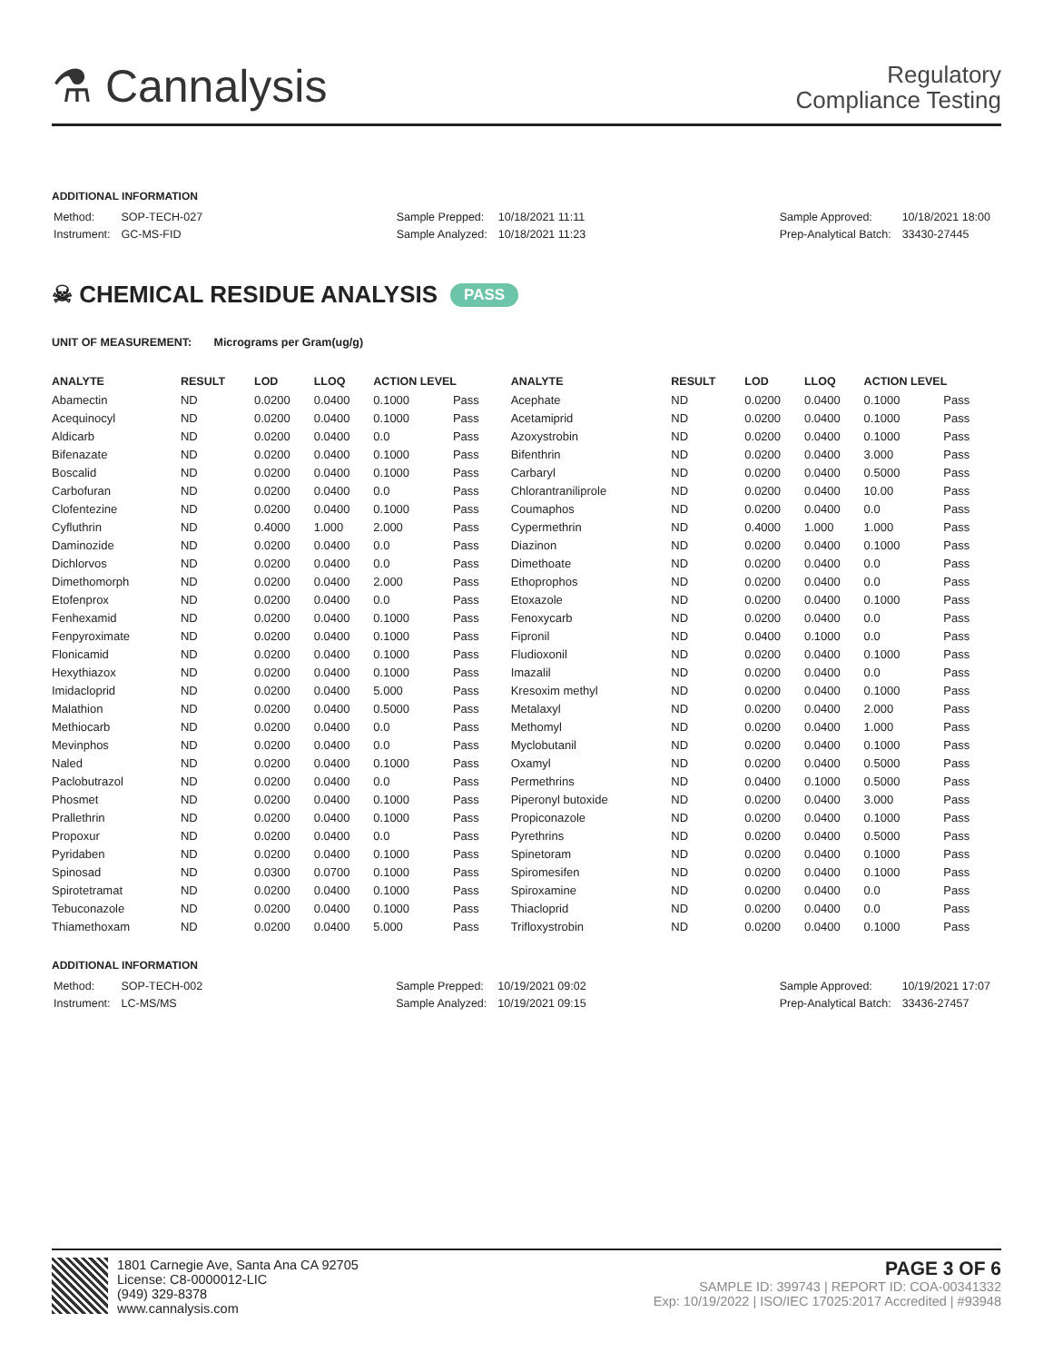⚗ Cannalysis
Regulatory
Compliance Testing
ADDITIONAL INFORMATION
| Method: | SOP-TECH-027 |
| Instrument: | GC-MS-FID |
| Sample Prepped: | 10/18/2021 11:11 |
| Sample Analyzed: | 10/18/2021 11:23 |
| Sample Approved: | 10/18/2021 18:00 |
| Prep-Analytical Batch: | 33430-27445 |
☠ CHEMICAL RESIDUE ANALYSIS PASS
UNIT OF MEASUREMENT: Micrograms per Gram(ug/g)
| ANALYTE | RESULT | LOD | LLOQ | ACTION LEVEL | | ANALYTE | RESULT | LOD | LLOQ | ACTION LEVEL | |
| --- | --- | --- | --- | --- | --- | --- | --- | --- | --- | --- | --- |
| Abamectin | ND | 0.0200 | 0.0400 | 0.1000 | Pass | Acephate | ND | 0.0200 | 0.0400 | 0.1000 | Pass |
| Acequinocyl | ND | 0.0200 | 0.0400 | 0.1000 | Pass | Acetamiprid | ND | 0.0200 | 0.0400 | 0.1000 | Pass |
| Aldicarb | ND | 0.0200 | 0.0400 | 0.0 | Pass | Azoxystrobin | ND | 0.0200 | 0.0400 | 0.1000 | Pass |
| Bifenazate | ND | 0.0200 | 0.0400 | 0.1000 | Pass | Bifenthrin | ND | 0.0200 | 0.0400 | 3.000 | Pass |
| Boscalid | ND | 0.0200 | 0.0400 | 0.1000 | Pass | Carbaryl | ND | 0.0200 | 0.0400 | 0.5000 | Pass |
| Carbofuran | ND | 0.0200 | 0.0400 | 0.0 | Pass | Chlorantraniliprole | ND | 0.0200 | 0.0400 | 10.00 | Pass |
| Clofentezine | ND | 0.0200 | 0.0400 | 0.1000 | Pass | Coumaphos | ND | 0.0200 | 0.0400 | 0.0 | Pass |
| Cyfluthrin | ND | 0.4000 | 1.000 | 2.000 | Pass | Cypermethrin | ND | 0.4000 | 1.000 | 1.000 | Pass |
| Daminozide | ND | 0.0200 | 0.0400 | 0.0 | Pass | Diazinon | ND | 0.0200 | 0.0400 | 0.1000 | Pass |
| Dichlorvos | ND | 0.0200 | 0.0400 | 0.0 | Pass | Dimethoate | ND | 0.0200 | 0.0400 | 0.0 | Pass |
| Dimethomorph | ND | 0.0200 | 0.0400 | 2.000 | Pass | Ethoprophos | ND | 0.0200 | 0.0400 | 0.0 | Pass |
| Etofenprox | ND | 0.0200 | 0.0400 | 0.0 | Pass | Etoxazole | ND | 0.0200 | 0.0400 | 0.1000 | Pass |
| Fenhexamid | ND | 0.0200 | 0.0400 | 0.1000 | Pass | Fenoxycarb | ND | 0.0200 | 0.0400 | 0.0 | Pass |
| Fenpyroximate | ND | 0.0200 | 0.0400 | 0.1000 | Pass | Fipronil | ND | 0.0400 | 0.1000 | 0.0 | Pass |
| Flonicamid | ND | 0.0200 | 0.0400 | 0.1000 | Pass | Fludioxonil | ND | 0.0200 | 0.0400 | 0.1000 | Pass |
| Hexythiazox | ND | 0.0200 | 0.0400 | 0.1000 | Pass | Imazalil | ND | 0.0200 | 0.0400 | 0.0 | Pass |
| Imidacloprid | ND | 0.0200 | 0.0400 | 5.000 | Pass | Kresoxim methyl | ND | 0.0200 | 0.0400 | 0.1000 | Pass |
| Malathion | ND | 0.0200 | 0.0400 | 0.5000 | Pass | Metalaxyl | ND | 0.0200 | 0.0400 | 2.000 | Pass |
| Methiocarb | ND | 0.0200 | 0.0400 | 0.0 | Pass | Methomyl | ND | 0.0200 | 0.0400 | 1.000 | Pass |
| Mevinphos | ND | 0.0200 | 0.0400 | 0.0 | Pass | Myclobutanil | ND | 0.0200 | 0.0400 | 0.1000 | Pass |
| Naled | ND | 0.0200 | 0.0400 | 0.1000 | Pass | Oxamyl | ND | 0.0200 | 0.0400 | 0.5000 | Pass |
| Paclobutrazol | ND | 0.0200 | 0.0400 | 0.0 | Pass | Permethrins | ND | 0.0400 | 0.1000 | 0.5000 | Pass |
| Phosmet | ND | 0.0200 | 0.0400 | 0.1000 | Pass | Piperonyl butoxide | ND | 0.0200 | 0.0400 | 3.000 | Pass |
| Prallethrin | ND | 0.0200 | 0.0400 | 0.1000 | Pass | Propiconazole | ND | 0.0200 | 0.0400 | 0.1000 | Pass |
| Propoxur | ND | 0.0200 | 0.0400 | 0.0 | Pass | Pyrethrins | ND | 0.0200 | 0.0400 | 0.5000 | Pass |
| Pyridaben | ND | 0.0200 | 0.0400 | 0.1000 | Pass | Spinetoram | ND | 0.0200 | 0.0400 | 0.1000 | Pass |
| Spinosad | ND | 0.0300 | 0.0700 | 0.1000 | Pass | Spiromesifen | ND | 0.0200 | 0.0400 | 0.1000 | Pass |
| Spirotetramat | ND | 0.0200 | 0.0400 | 0.1000 | Pass | Spiroxamine | ND | 0.0200 | 0.0400 | 0.0 | Pass |
| Tebuconazole | ND | 0.0200 | 0.0400 | 0.1000 | Pass | Thiacloprid | ND | 0.0200 | 0.0400 | 0.0 | Pass |
| Thiamethoxam | ND | 0.0200 | 0.0400 | 5.000 | Pass | Trifloxystrobin | ND | 0.0200 | 0.0400 | 0.1000 | Pass |
ADDITIONAL INFORMATION
| Method: | SOP-TECH-002 |
| Instrument: | LC-MS/MS |
| Sample Prepped: | 10/19/2021 09:02 |
| Sample Analyzed: | 10/19/2021 09:15 |
| Sample Approved: | 10/19/2021 17:07 |
| Prep-Analytical Batch: | 33436-27457 |
1801 Carnegie Ave, Santa Ana CA 92705
License: C8-0000012-LIC
(949) 329-8378
www.cannalysis.com
PAGE 3 OF 6
SAMPLE ID: 399743 | REPORT ID: COA-00341332
Exp: 10/19/2022 | ISO/IEC 17025:2017 Accredited | #93948